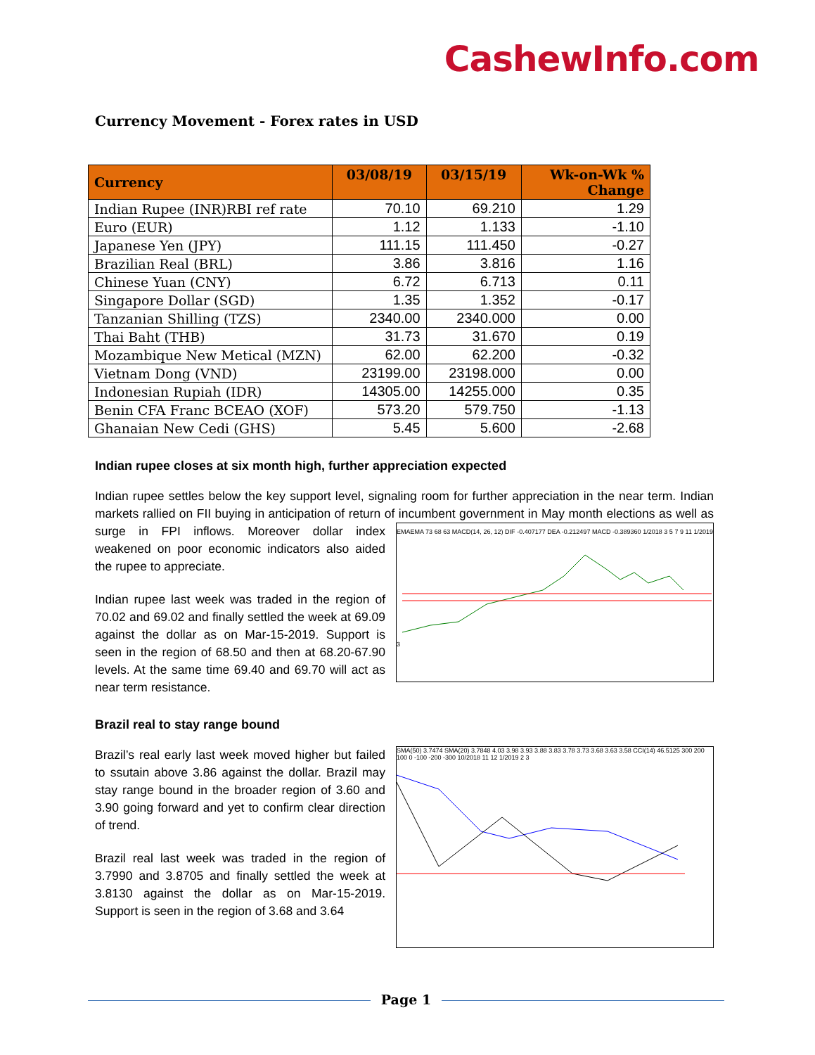CashewInfo.com
Currency Movement - Forex rates in USD
| Currency | 03/08/19 | 03/15/19 | Wk-on-Wk % Change |
| --- | --- | --- | --- |
| Indian Rupee (INR)RBI ref rate | 70.10 | 69.210 | 1.29 |
| Euro (EUR) | 1.12 | 1.133 | -1.10 |
| Japanese Yen (JPY) | 111.15 | 111.450 | -0.27 |
| Brazilian Real (BRL) | 3.86 | 3.816 | 1.16 |
| Chinese Yuan (CNY) | 6.72 | 6.713 | 0.11 |
| Singapore Dollar (SGD) | 1.35 | 1.352 | -0.17 |
| Tanzanian Shilling (TZS) | 2340.00 | 2340.000 | 0.00 |
| Thai Baht (THB) | 31.73 | 31.670 | 0.19 |
| Mozambique New Metical (MZN) | 62.00 | 62.200 | -0.32 |
| Vietnam Dong (VND) | 23199.00 | 23198.000 | 0.00 |
| Indonesian Rupiah (IDR) | 14305.00 | 14255.000 | 0.35 |
| Benin CFA Franc BCEAO (XOF) | 573.20 | 579.750 | -1.13 |
| Ghanaian New Cedi (GHS) | 5.45 | 5.600 | -2.68 |
Indian rupee closes at six month high, further appreciation expected
Indian rupee settles below the key support level, signaling room for further appreciation in the near term. Indian markets rallied on FII buying in anticipation of return of incumbent government in May
EMAEMA 73 68 63 MACD(14, 26, 12) DIF -0.407177 DEA -0.212497 MACD -0.389360 1/2018 3 5 7 9 11 1/2019 3
month elections as well as surge in FPI inflows. Moreover dollar index weakened on poor economic indicators also aided the rupee to appreciate.
Indian rupee last week was traded in the region of 70.02 and 69.02 and finally settled the week at 69.09 against the dollar as on Mar-15-2019. Support is seen in the region of 68.50 and then at 68.20-67.90 levels. At the same time 69.40 and 69.70 will act as near term resistance.
Brazil real to stay range bound
SMA(50) 3.7474 SMA(20) 3.7848 4.03 3.98 3.93 3.88 3.83 3.78 3.73 3.68 3.63 3.58 CCI(14) 46.5125 300 200 100 0 -100 -200 -300 10/2018 11 12 1/2019 2 3
Brazil’s real early last week moved higher but failed to ssutain above 3.86 against the dollar. Brazil may stay range bound in the broader region of 3.60 and 3.90 going forward and yet to confirm clear direction of trend.
Brazil real last week was traded in the region of 3.7990 and 3.8705 and finally settled the week at 3.8130 against the dollar as on Mar-15-2019. Support is seen in the region of 3.68 and 3.64
Page 1